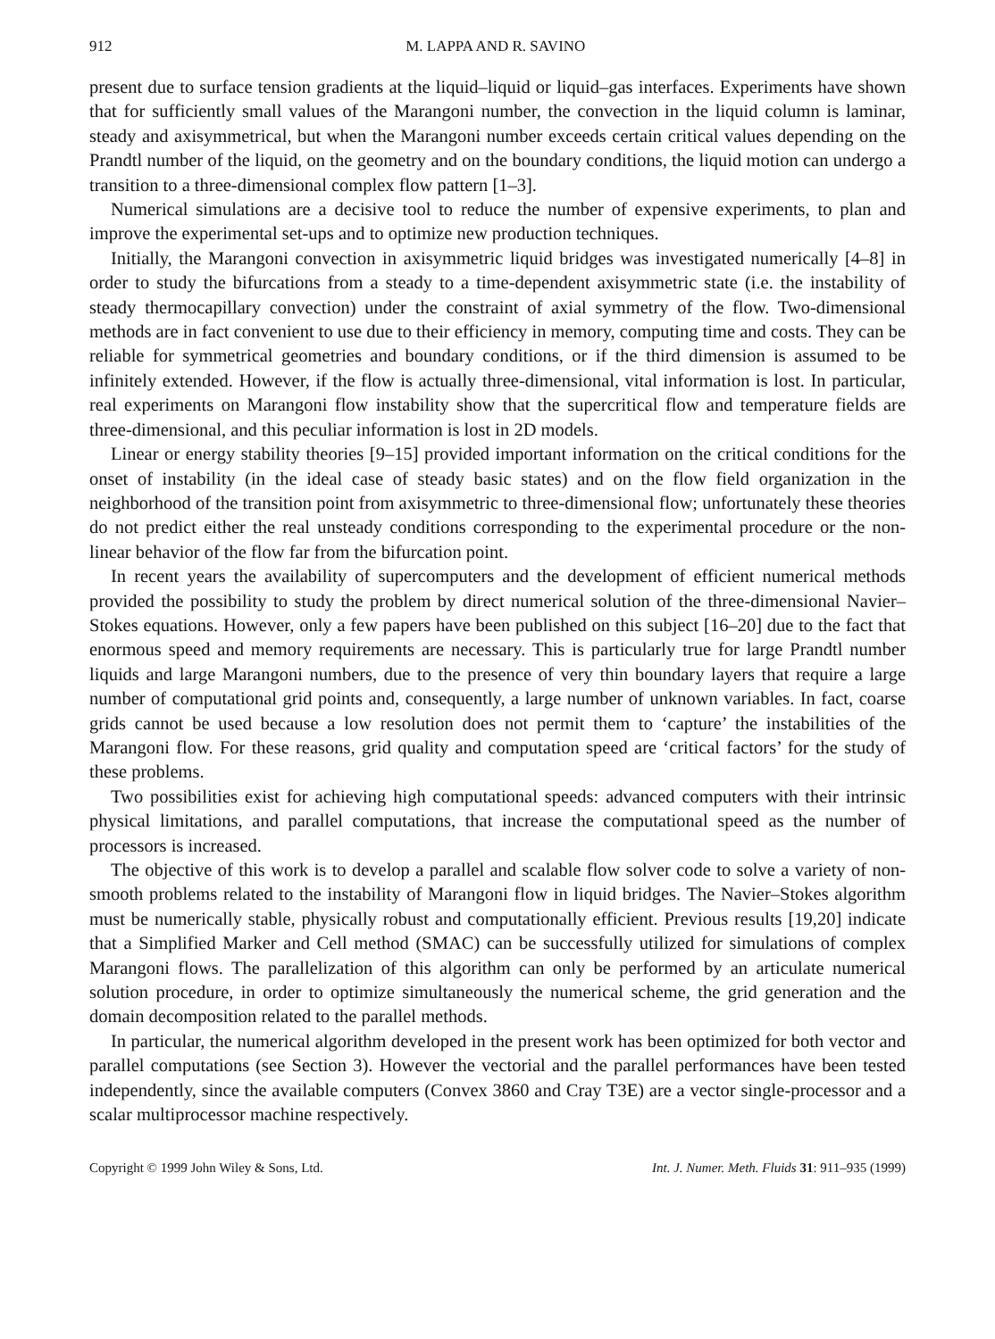912 M. LAPPA AND R. SAVINO
present due to surface tension gradients at the liquid–liquid or liquid–gas interfaces. Experiments have shown that for sufficiently small values of the Marangoni number, the convection in the liquid column is laminar, steady and axisymmetrical, but when the Marangoni number exceeds certain critical values depending on the Prandtl number of the liquid, on the geometry and on the boundary conditions, the liquid motion can undergo a transition to a three-dimensional complex flow pattern [1–3].
Numerical simulations are a decisive tool to reduce the number of expensive experiments, to plan and improve the experimental set-ups and to optimize new production techniques.
Initially, the Marangoni convection in axisymmetric liquid bridges was investigated numerically [4–8] in order to study the bifurcations from a steady to a time-dependent axisymmetric state (i.e. the instability of steady thermocapillary convection) under the constraint of axial symmetry of the flow. Two-dimensional methods are in fact convenient to use due to their efficiency in memory, computing time and costs. They can be reliable for symmetrical geometries and boundary conditions, or if the third dimension is assumed to be infinitely extended. However, if the flow is actually three-dimensional, vital information is lost. In particular, real experiments on Marangoni flow instability show that the supercritical flow and temperature fields are three-dimensional, and this peculiar information is lost in 2D models.
Linear or energy stability theories [9–15] provided important information on the critical conditions for the onset of instability (in the ideal case of steady basic states) and on the flow field organization in the neighborhood of the transition point from axisymmetric to three-dimensional flow; unfortunately these theories do not predict either the real unsteady conditions corresponding to the experimental procedure or the non-linear behavior of the flow far from the bifurcation point.
In recent years the availability of supercomputers and the development of efficient numerical methods provided the possibility to study the problem by direct numerical solution of the three-dimensional Navier–Stokes equations. However, only a few papers have been published on this subject [16–20] due to the fact that enormous speed and memory requirements are necessary. This is particularly true for large Prandtl number liquids and large Marangoni numbers, due to the presence of very thin boundary layers that require a large number of computational grid points and, consequently, a large number of unknown variables. In fact, coarse grids cannot be used because a low resolution does not permit them to ‘capture’ the instabilities of the Marangoni flow. For these reasons, grid quality and computation speed are ‘critical factors’ for the study of these problems.
Two possibilities exist for achieving high computational speeds: advanced computers with their intrinsic physical limitations, and parallel computations, that increase the computational speed as the number of processors is increased.
The objective of this work is to develop a parallel and scalable flow solver code to solve a variety of non-smooth problems related to the instability of Marangoni flow in liquid bridges. The Navier–Stokes algorithm must be numerically stable, physically robust and computationally efficient. Previous results [19,20] indicate that a Simplified Marker and Cell method (SMAC) can be successfully utilized for simulations of complex Marangoni flows. The parallelization of this algorithm can only be performed by an articulate numerical solution procedure, in order to optimize simultaneously the numerical scheme, the grid generation and the domain decomposition related to the parallel methods.
In particular, the numerical algorithm developed in the present work has been optimized for both vector and parallel computations (see Section 3). However the vectorial and the parallel performances have been tested independently, since the available computers (Convex 3860 and Cray T3E) are a vector single-processor and a scalar multiprocessor machine respectively.
Copyright © 1999 John Wiley & Sons, Ltd. Int. J. Numer. Meth. Fluids 31: 911–935 (1999)